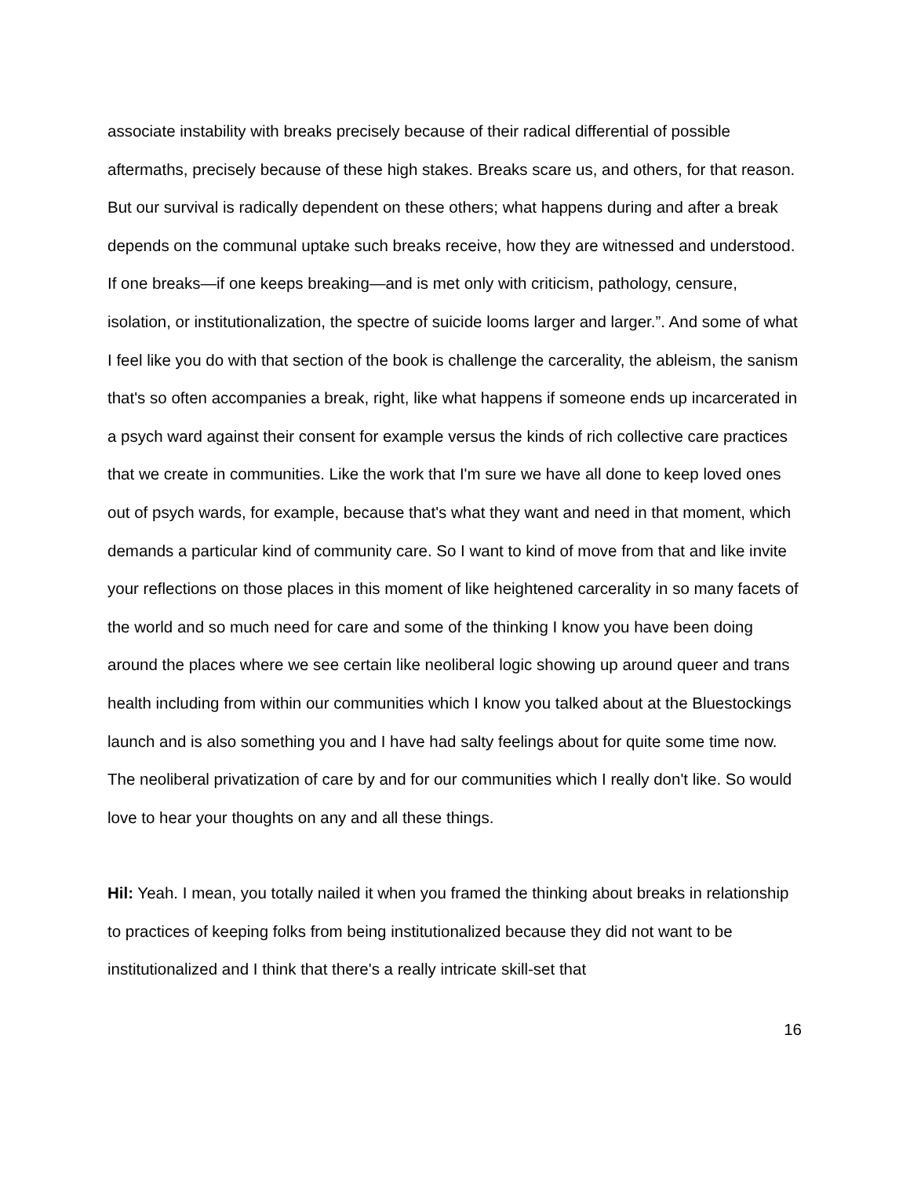associate instability with breaks precisely because of their radical differential of possible aftermaths, precisely because of these high stakes. Breaks scare us, and others, for that reason. But our survival is radically dependent on these others; what happens during and after a break depends on the communal uptake such breaks receive, how they are witnessed and understood. If one breaks—if one keeps breaking—and is met only with criticism, pathology, censure, isolation, or institutionalization, the spectre of suicide looms larger and larger.”. And some of what I feel like you do with that section of the book is challenge the carcerality, the ableism, the sanism that's so often accompanies a break, right, like what happens if someone ends up incarcerated in a psych ward against their consent for example versus the kinds of rich collective care practices that we create in communities. Like the work that I'm sure we have all done to keep loved ones out of psych wards, for example, because that's what they want and need in that moment, which demands a particular kind of community care. So I want to kind of move from that and like invite your reflections on those places in this moment of like heightened carcerality in so many facets of the world and so much need for care and some of the thinking I know you have been doing around the places where we see certain like neoliberal logic showing up around queer and trans health including from within our communities which I know you talked about at the Bluestockings launch and is also something you and I have had salty feelings about for quite some time now. The neoliberal privatization of care by and for our communities which I really don't like. So would love to hear your thoughts on any and all these things.
Hil: Yeah. I mean, you totally nailed it when you framed the thinking about breaks in relationship to practices of keeping folks from being institutionalized because they did not want to be institutionalized and I think that there's a really intricate skill-set that
16